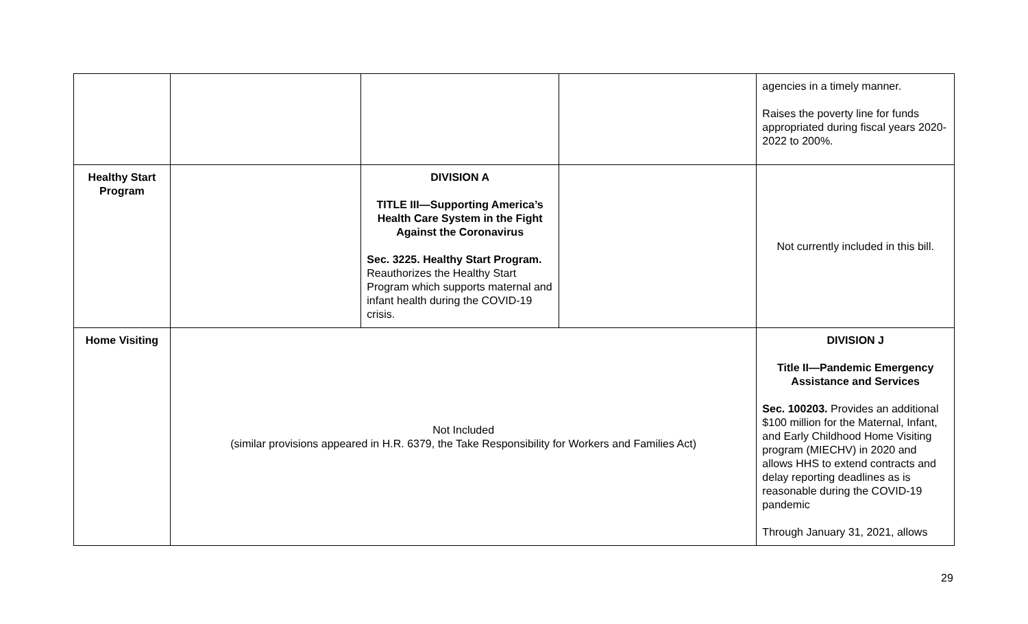| | | | | agencies in a timely manner. Raises the poverty line for funds appropriated during fiscal years 2020-2022 to 200%. |
| Healthy Start Program | | DIVISION A TITLE III—Supporting America’s Health Care System in the Fight Against the Coronavirus Sec. 3225. Healthy Start Program. Reauthorizes the Healthy Start Program which supports maternal and infant health during the COVID-19 crisis. | | Not currently included in this bill. |
| Home Visiting | Not Included (similar provisions appeared in H.R. 6379, the Take Responsibility for Workers and Families Act) | | | DIVISION J Title II—Pandemic Emergency Assistance and Services Sec. 100203. Provides an additional $100 million for the Maternal, Infant, and Early Childhood Home Visiting program (MIECHV) in 2020 and allows HHS to extend contracts and delay reporting deadlines as is reasonable during the COVID-19 pandemic Through January 31, 2021, allows |
29